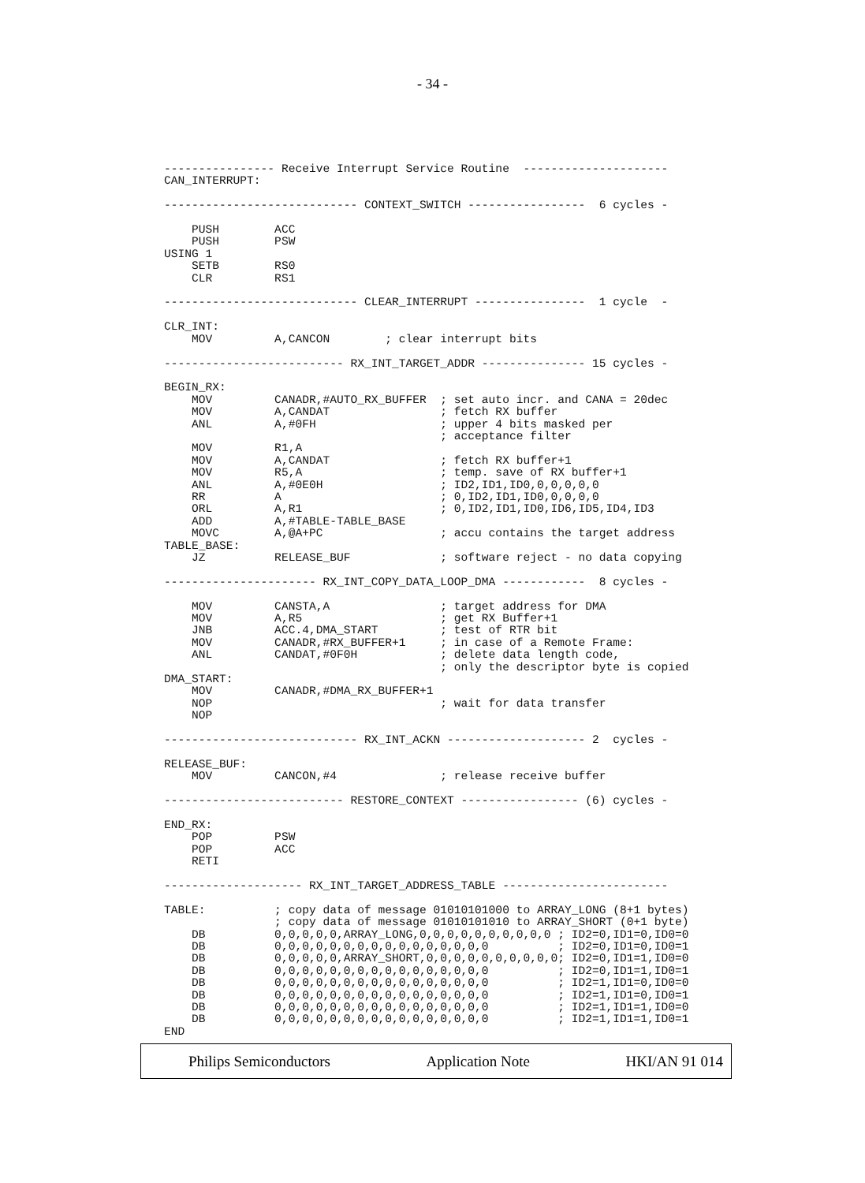- 34 -
---------------- Receive Interrupt Service Routine  ---------------------
CAN_INTERRUPT:

---------------------------- CONTEXT_SWITCH -----------------  6 cycles -

    PUSH        ACC
    PUSH        PSW
USING 1
    SETB        RS0
    CLR         RS1

---------------------------- CLEAR_INTERRUPT ----------------  1 cycle  -

CLR_INT:
    MOV         A,CANCON        ; clear interrupt bits

-------------------------- RX_INT_TARGET_ADDR --------------- 15 cycles -

BEGIN_RX:
    MOV         CANADR,#AUTO_RX_BUFFER  ; set auto incr. and CANA = 20dec
    MOV         A,CANDAT                ; fetch RX buffer
    ANL         A,#0FH                  ; upper 4 bits masked per
                                        ; acceptance filter
    MOV         R1,A
    MOV         A,CANDAT                ; fetch RX buffer+1
    MOV         R5,A                    ; temp. save of RX buffer+1
    ANL         A,#0E0H                 ; ID2,ID1,ID0,0,0,0,0,0
    RR          A                       ; 0,ID2,ID1,ID0,0,0,0,0
    ORL         A,R1                    ; 0,ID2,ID1,ID0,ID6,ID5,ID4,ID3
    ADD         A,#TABLE-TABLE_BASE
    MOVC        A,@A+PC                 ; accu contains the target address
TABLE_BASE:
    JZ          RELEASE_BUF             ; software reject - no data copying

---------------------- RX_INT_COPY_DATA_LOOP_DMA ------------  8 cycles -

    MOV         CANSTA,A                ; target address for DMA
    MOV         A,R5                    ; get RX Buffer+1
    JNB         ACC.4,DMA_START         ; test of RTR bit
    MOV         CANADR,#RX_BUFFER+1     ; in case of a Remote Frame:
    ANL         CANDAT,#0F0H            ; delete data length code,
                                        ; only the descriptor byte is copied
DMA_START:
    MOV         CANADR,#DMA_RX_BUFFER+1
    NOP                                 ; wait for data transfer
    NOP

---------------------------- RX_INT_ACKN -------------------- 2  cycles -

RELEASE_BUF:
    MOV         CANCON,#4               ; release receive buffer

-------------------------- RESTORE_CONTEXT ----------------- (6) cycles -

END_RX:
    POP         PSW
    POP         ACC
    RETI

-------------------- RX_INT_TARGET_ADDRESS_TABLE ------------------------

TABLE:          ; copy data of message 01010101000 to ARRAY_LONG (8+1 bytes)
                ; copy data of message 01010101010 to ARRAY_SHORT (0+1 byte)
    DB          0,0,0,0,0,ARRAY_LONG,0,0,0,0,0,0,0,0,0,0 ; ID2=0,ID1=0,ID0=0
    DB          0,0,0,0,0,0,0,0,0,0,0,0,0,0,0,0          ; ID2=0,ID1=0,ID0=1
    DB          0,0,0,0,0,ARRAY_SHORT,0,0,0,0,0,0,0,0,0,0; ID2=0,ID1=1,ID0=0
    DB          0,0,0,0,0,0,0,0,0,0,0,0,0,0,0,0          ; ID2=0,ID1=1,ID0=1
    DB          0,0,0,0,0,0,0,0,0,0,0,0,0,0,0,0          ; ID2=1,ID1=0,ID0=0
    DB          0,0,0,0,0,0,0,0,0,0,0,0,0,0,0,0          ; ID2=1,ID1=0,ID0=1
    DB          0,0,0,0,0,0,0,0,0,0,0,0,0,0,0,0          ; ID2=1,ID1=1,ID0=0
    DB          0,0,0,0,0,0,0,0,0,0,0,0,0,0,0,0          ; ID2=1,ID1=1,ID0=1
END
Philips Semiconductors Application Note HKI/AN 91 014